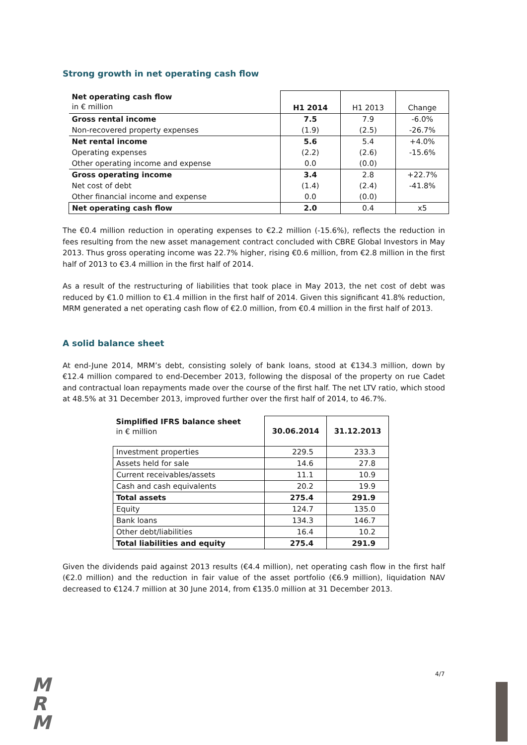Strong growth in net operating cash flow
| Net operating cash flow in € million | H1 2014 | H1 2013 | Change |
| --- | --- | --- | --- |
| Gross rental income | 7.5 | 7.9 | -6.0% |
| Non-recovered property expenses | (1.9) | (2.5) | -26.7% |
| Net rental income | 5.6 | 5.4 | +4.0% |
| Operating expenses | (2.2) | (2.6) | -15.6% |
| Other operating income and expense | 0.0 | (0.0) | |
| Gross operating income | 3.4 | 2.8 | +22.7% |
| Net cost of debt | (1.4) | (2.4) | -41.8% |
| Other financial income and expense | 0.0 | (0.0) | |
| Net operating cash flow | 2.0 | 0.4 | x5 |
The €0.4 million reduction in operating expenses to €2.2 million (-15.6%), reflects the reduction in fees resulting from the new asset management contract concluded with CBRE Global Investors in May 2013. Thus gross operating income was 22.7% higher, rising €0.6 million, from €2.8 million in the first half of 2013 to €3.4 million in the first half of 2014.
As a result of the restructuring of liabilities that took place in May 2013, the net cost of debt was reduced by €1.0 million to €1.4 million in the first half of 2014. Given this significant 41.8% reduction, MRM generated a net operating cash flow of €2.0 million, from €0.4 million in the first half of 2013.
A solid balance sheet
At end-June 2014, MRM’s debt, consisting solely of bank loans, stood at €134.3 million, down by €12.4 million compared to end-December 2013, following the disposal of the property on rue Cadet and contractual loan repayments made over the course of the first half. The net LTV ratio, which stood at 48.5% at 31 December 2013, improved further over the first half of 2014, to 46.7%.
| Simplified IFRS balance sheet in € million | 30.06.2014 | 31.12.2013 |
| --- | --- | --- |
| Investment properties | 229.5 | 233.3 |
| Assets held for sale | 14.6 | 27.8 |
| Current receivables/assets | 11.1 | 10.9 |
| Cash and cash equivalents | 20.2 | 19.9 |
| Total assets | 275.4 | 291.9 |
| Equity | 124.7 | 135.0 |
| Bank loans | 134.3 | 146.7 |
| Other debt/liabilities | 16.4 | 10.2 |
| Total liabilities and equity | 275.4 | 291.9 |
Given the dividends paid against 2013 results (€4.4 million), net operating cash flow in the first half (€2.0 million) and the reduction in fair value of the asset portfolio (€6.9 million), liquidation NAV decreased to €124.7 million at 30 June 2014, from €135.0 million at 31 December 2013.
4/7
M
R
M